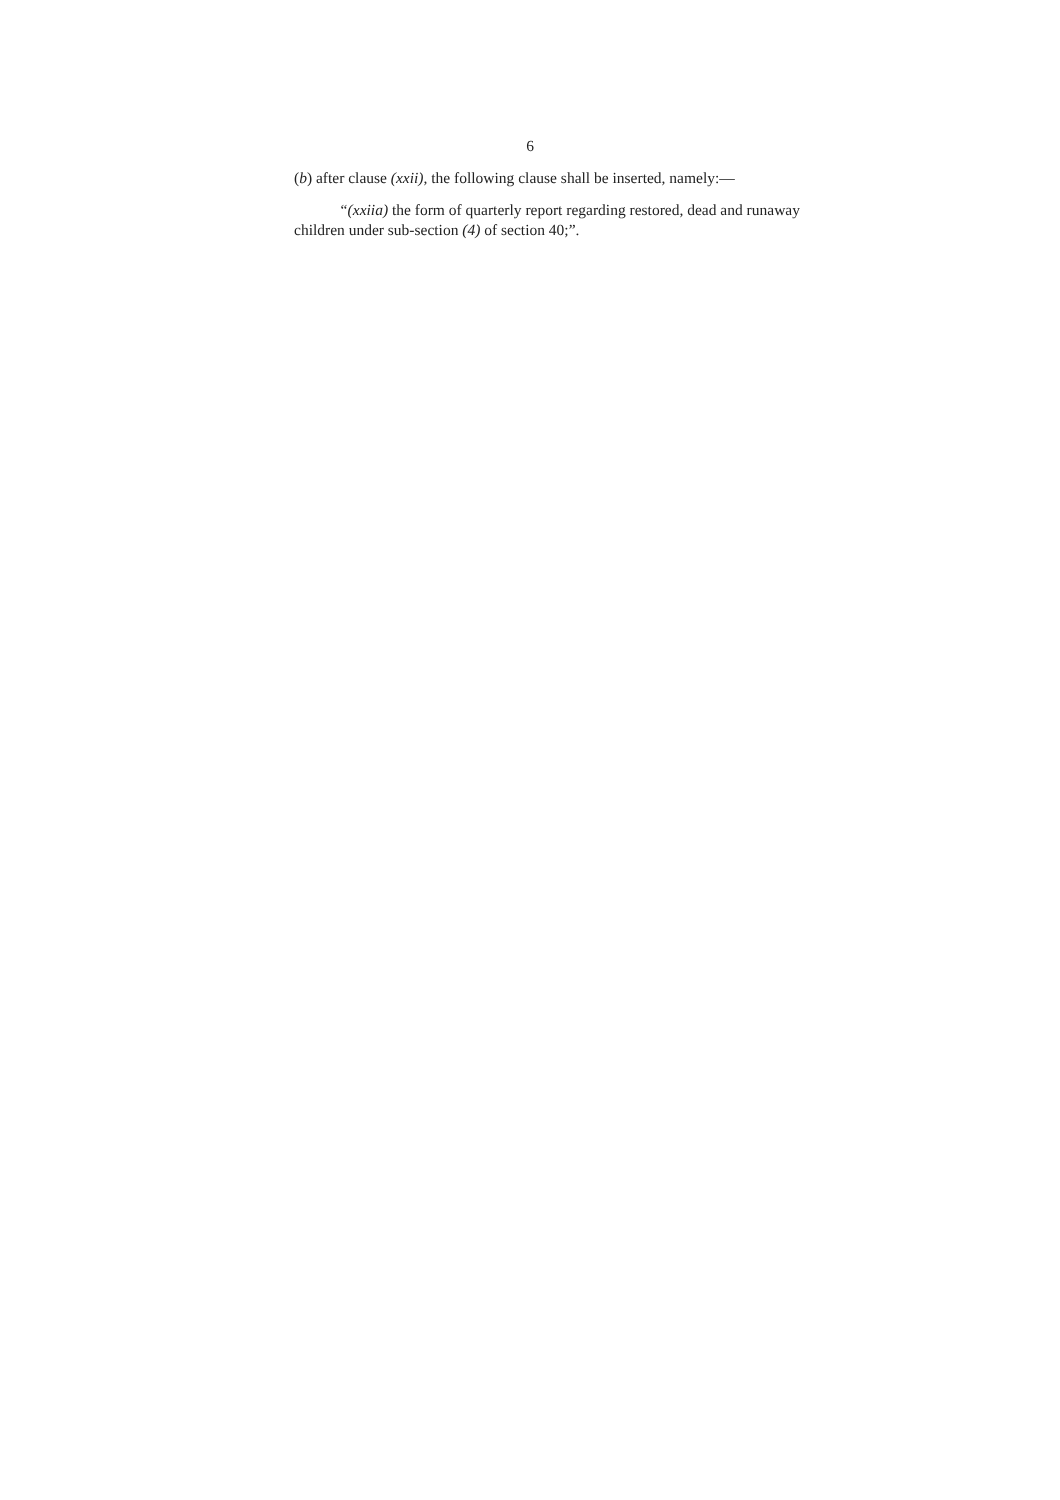6
(b) after clause (xxii), the following clause shall be inserted, namely:—
“(xxiia) the form of quarterly report regarding restored, dead and runaway children under sub-section (4) of section 40;”.